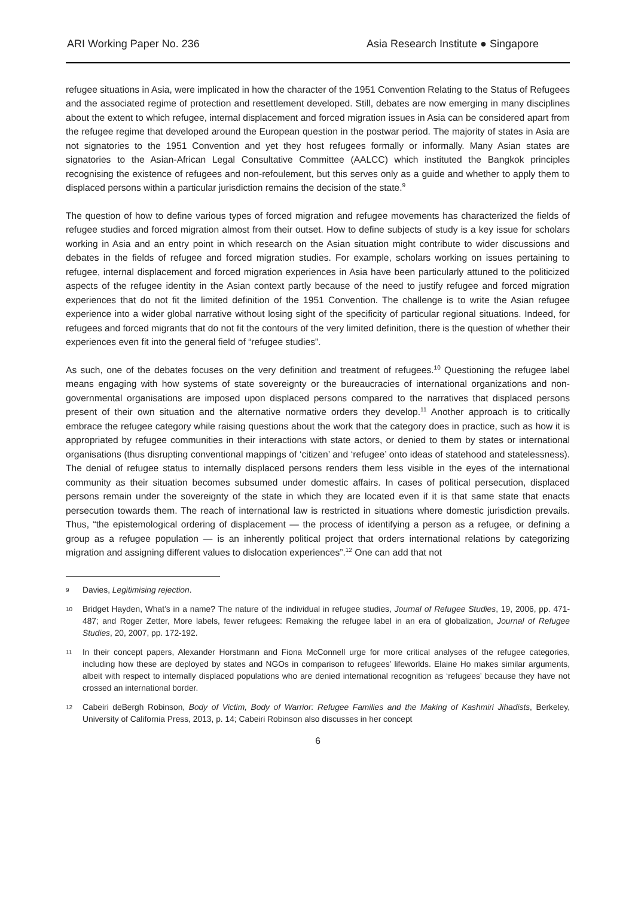ARI Working Paper No. 236 Asia Research Institute ● Singapore
refugee situations in Asia, were implicated in how the character of the 1951 Convention Relating to the Status of Refugees and the associated regime of protection and resettlement developed. Still, debates are now emerging in many disciplines about the extent to which refugee, internal displacement and forced migration issues in Asia can be considered apart from the refugee regime that developed around the European question in the postwar period. The majority of states in Asia are not signatories to the 1951 Convention and yet they host refugees formally or informally. Many Asian states are signatories to the Asian-African Legal Consultative Committee (AALCC) which instituted the Bangkok principles recognising the existence of refugees and non-refoulement, but this serves only as a guide and whether to apply them to displaced persons within a particular jurisdiction remains the decision of the state.<sup>9</sup>
The question of how to define various types of forced migration and refugee movements has characterized the fields of refugee studies and forced migration almost from their outset. How to define subjects of study is a key issue for scholars working in Asia and an entry point in which research on the Asian situation might contribute to wider discussions and debates in the fields of refugee and forced migration studies. For example, scholars working on issues pertaining to refugee, internal displacement and forced migration experiences in Asia have been particularly attuned to the politicized aspects of the refugee identity in the Asian context partly because of the need to justify refugee and forced migration experiences that do not fit the limited definition of the 1951 Convention. The challenge is to write the Asian refugee experience into a wider global narrative without losing sight of the specificity of particular regional situations. Indeed, for refugees and forced migrants that do not fit the contours of the very limited definition, there is the question of whether their experiences even fit into the general field of “refugee studies”.
As such, one of the debates focuses on the very definition and treatment of refugees.<sup>10</sup> Questioning the refugee label means engaging with how systems of state sovereignty or the bureaucracies of international organizations and non-governmental organisations are imposed upon displaced persons compared to the narratives that displaced persons present of their own situation and the alternative normative orders they develop.<sup>11</sup> Another approach is to critically embrace the refugee category while raising questions about the work that the category does in practice, such as how it is appropriated by refugee communities in their interactions with state actors, or denied to them by states or international organisations (thus disrupting conventional mappings of ‘citizen’ and ‘refugee’ onto ideas of statehood and statelessness). The denial of refugee status to internally displaced persons renders them less visible in the eyes of the international community as their situation becomes subsumed under domestic affairs. In cases of political persecution, displaced persons remain under the sovereignty of the state in which they are located even if it is that same state that enacts persecution towards them. The reach of international law is restricted in situations where domestic jurisdiction prevails. Thus, “the epistemological ordering of displacement — the process of identifying a person as a refugee, or defining a group as a refugee population — is an inherently political project that orders international relations by categorizing migration and assigning different values to dislocation experiences”.<sup>12</sup> One can add that not
9
Davies, Legitimising rejection.
10
Bridget Hayden, What’s in a name? The nature of the individual in refugee studies, Journal of Refugee Studies, 19, 2006, pp. 471-487; and Roger Zetter, More labels, fewer refugees: Remaking the refugee label in an era of globalization, Journal of Refugee Studies, 20, 2007, pp. 172-192.
11
In their concept papers, Alexander Horstmann and Fiona McConnell urge for more critical analyses of the refugee categories, including how these are deployed by states and NGOs in comparison to refugees’ lifeworlds. Elaine Ho makes similar arguments, albeit with respect to internally displaced populations who are denied international recognition as ‘refugees’ because they have not crossed an international border.
12
Cabeiri deBergh Robinson, Body of Victim, Body of Warrior: Refugee Families and the Making of Kashmiri Jihadists, Berkeley, University of California Press, 2013, p. 14; Cabeiri Robinson also discusses in her concept
6